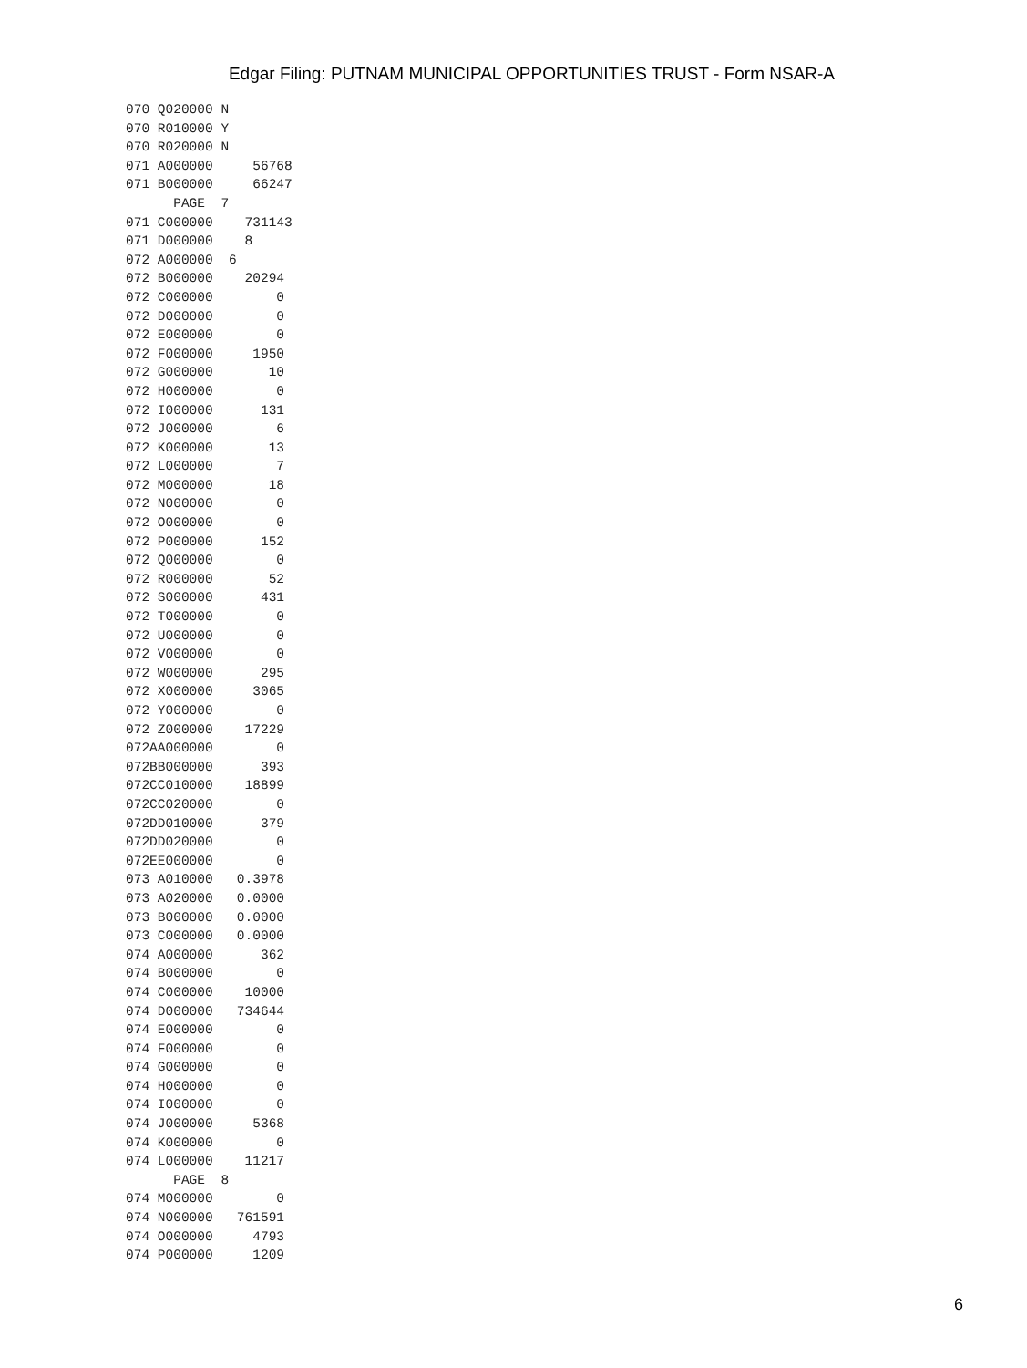Edgar Filing: PUTNAM MUNICIPAL OPPORTUNITIES TRUST - Form NSAR-A
070 Q020000 N
070 R010000 Y
070 R020000 N
071 A000000     56768
071 B000000     66247
      PAGE  7
071 C000000    731143
071 D000000    8
072 A000000  6
072 B000000    20294
072 C000000        0
072 D000000        0
072 E000000        0
072 F000000     1950
072 G000000       10
072 H000000        0
072 I000000      131
072 J000000        6
072 K000000       13
072 L000000        7
072 M000000       18
072 N000000        0
072 O000000        0
072 P000000      152
072 Q000000        0
072 R000000       52
072 S000000      431
072 T000000        0
072 U000000        0
072 V000000        0
072 W000000      295
072 X000000     3065
072 Y000000        0
072 Z000000    17229
072AA000000        0
072BB000000      393
072CC010000    18899
072CC020000        0
072DD010000      379
072DD020000        0
072EE000000        0
073 A010000   0.3978
073 A020000   0.0000
073 B000000   0.0000
073 C000000   0.0000
074 A000000      362
074 B000000        0
074 C000000    10000
074 D000000   734644
074 E000000        0
074 F000000        0
074 G000000        0
074 H000000        0
074 I000000        0
074 J000000     5368
074 K000000        0
074 L000000    11217
      PAGE  8
074 M000000        0
074 N000000   761591
074 O000000     4793
074 P000000     1209
6